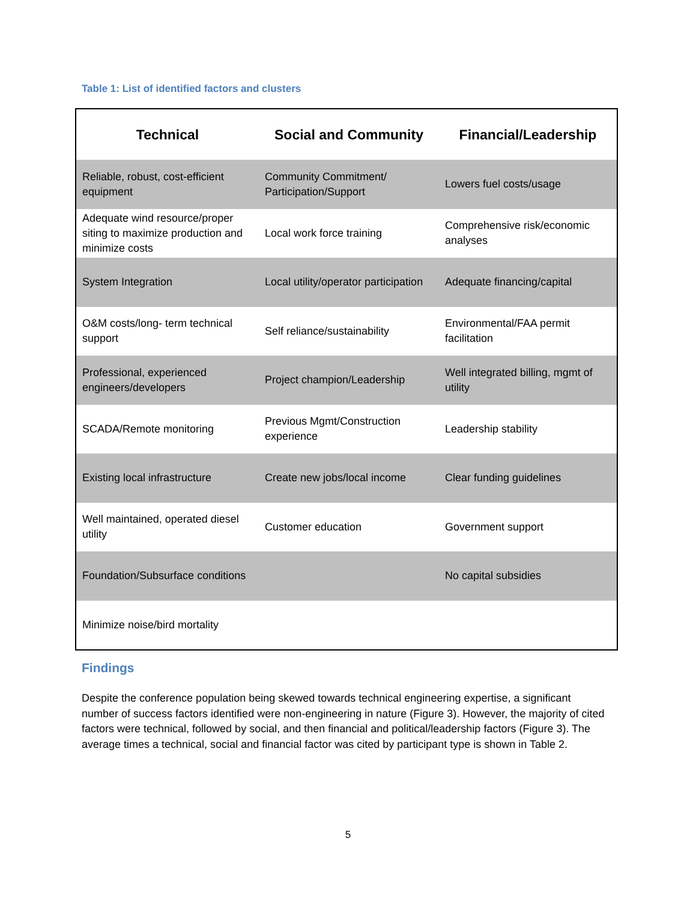Table 1: List of identified factors and clusters
| Technical | Social and Community | Financial/Leadership |
| --- | --- | --- |
| Reliable, robust, cost-efficient equipment | Community Commitment/ Participation/Support | Lowers fuel costs/usage |
| Adequate wind resource/proper siting to maximize production and minimize costs | Local work force training | Comprehensive risk/economic analyses |
| System Integration | Local utility/operator participation | Adequate financing/capital |
| O&M costs/long- term technical support | Self reliance/sustainability | Environmental/FAA permit facilitation |
| Professional, experienced engineers/developers | Project champion/Leadership | Well integrated billing, mgmt of utility |
| SCADA/Remote monitoring | Previous Mgmt/Construction experience | Leadership stability |
| Existing local infrastructure | Create new jobs/local income | Clear funding guidelines |
| Well maintained, operated diesel utility | Customer education | Government support |
| Foundation/Subsurface conditions | | No capital subsidies |
| Minimize noise/bird mortality | | |
Findings
Despite the conference population being skewed towards technical engineering expertise, a significant number of success factors identified were non-engineering in nature (Figure 3). However, the majority of cited factors were technical, followed by social, and then financial and political/leadership factors (Figure 3). The average times a technical, social and financial factor was cited by participant type is shown in Table 2.
5